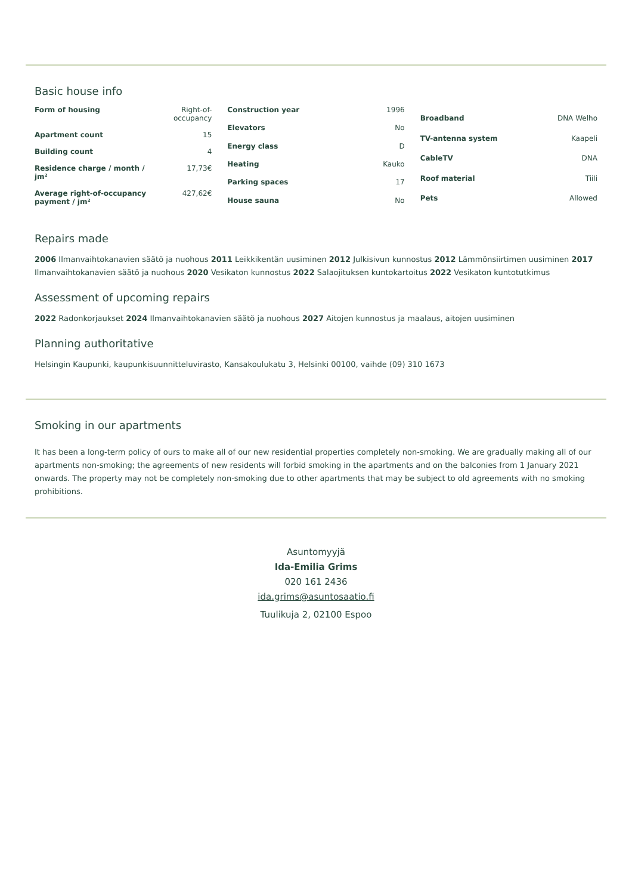Basic house info
| Form of housing | Right-of-occupancy |
| Apartment count | 15 |
| Building count | 4 |
| Residence charge / month / jm² | 17,73€ |
| Average right-of-occupancy payment / jm² | 427,62€ |
| Construction year | 1996 |
| Elevators | No |
| Energy class | D |
| Heating | Kauko |
| Parking spaces | 17 |
| House sauna | No |
| Broadband | DNA Welho |
| TV-antenna system | Kaapeli |
| CableTV | DNA |
| Roof material | Tiili |
| Pets | Allowed |
Repairs made
2006 Ilmanvaihtokanavien säätö ja nuohous 2011 Leikkikentän uusiminen 2012 Julkisivun kunnostus 2012 Lämmönsiirtimen uusiminen 2017 Ilmanvaihtokanavien säätö ja nuohous 2020 Vesikaton kunnostus 2022 Salaojituksen kuntokartoitus 2022 Vesikaton kuntotutkimus
Assessment of upcoming repairs
2022 Radonkorjaukset 2024 Ilmanvaihtokanavien säätö ja nuohous 2027 Aitojen kunnostus ja maalaus, aitojen uusiminen
Planning authoritative
Helsingin Kaupunki, kaupunkisuunnitteluvirasto, Kansakoulukatu 3, Helsinki 00100, vaihde (09) 310 1673
Smoking in our apartments
It has been a long-term policy of ours to make all of our new residential properties completely non-smoking. We are gradually making all of our apartments non-smoking; the agreements of new residents will forbid smoking in the apartments and on the balconies from 1 January 2021 onwards. The property may not be completely non-smoking due to other apartments that may be subject to old agreements with no smoking prohibitions.
Asuntomyyjä
Ida-Emilia Grims
020 161 2436
ida.grims@asuntosaatio.fi
Tuulikuja 2, 02100 Espoo